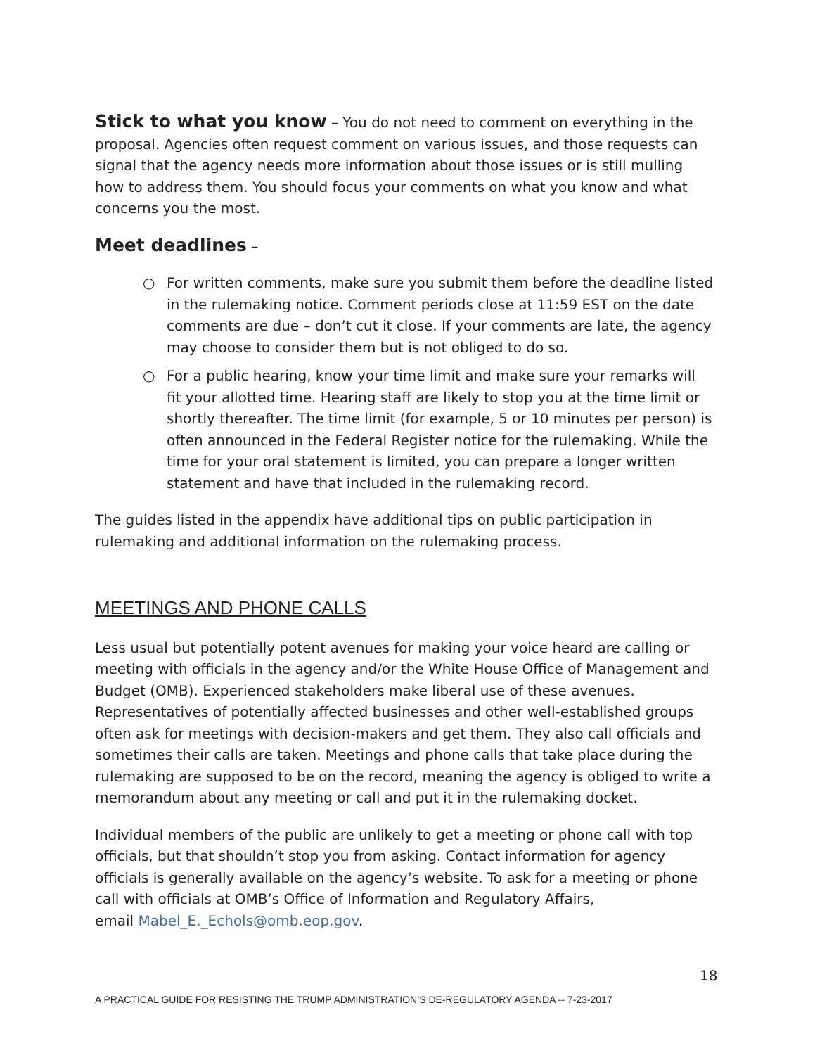Stick to what you know
– You do not need to comment on everything in the proposal. Agencies often request comment on various issues, and those requests can signal that the agency needs more information about those issues or is still mulling how to address them. You should focus your comments on what you know and what concerns you the most.
Meet deadlines
–
○ For written comments, make sure you submit them before the deadline listed in the rulemaking notice. Comment periods close at 11:59 EST on the date comments are due – don’t cut it close. If your comments are late, the agency may choose to consider them but is not obliged to do so.
○ For a public hearing, know your time limit and make sure your remarks will fit your allotted time. Hearing staff are likely to stop you at the time limit or shortly thereafter. The time limit (for example, 5 or 10 minutes per person) is often announced in the Federal Register notice for the rulemaking. While the time for your oral statement is limited, you can prepare a longer written statement and have that included in the rulemaking record.
The guides listed in the appendix have additional tips on public participation in rulemaking and additional information on the rulemaking process.
MEETINGS AND PHONE CALLS
Less usual but potentially potent avenues for making your voice heard are calling or meeting with officials in the agency and/or the White House Office of Management and Budget (OMB). Experienced stakeholders make liberal use of these avenues. Representatives of potentially affected businesses and other well-established groups often ask for meetings with decision-makers and get them. They also call officials and sometimes their calls are taken. Meetings and phone calls that take place during the rulemaking are supposed to be on the record, meaning the agency is obliged to write a memorandum about any meeting or call and put it in the rulemaking docket.
Individual members of the public are unlikely to get a meeting or phone call with top officials, but that shouldn’t stop you from asking. Contact information for agency officials is generally available on the agency’s website. To ask for a meeting or phone call with officials at OMB’s Office of Information and Regulatory Affairs,
email Mabel_E._Echols@omb.eop.gov.
18
A PRACTICAL GUIDE FOR RESISTING THE TRUMP ADMINISTRATION’S DE-REGULATORY AGENDA -- 7-23-2017